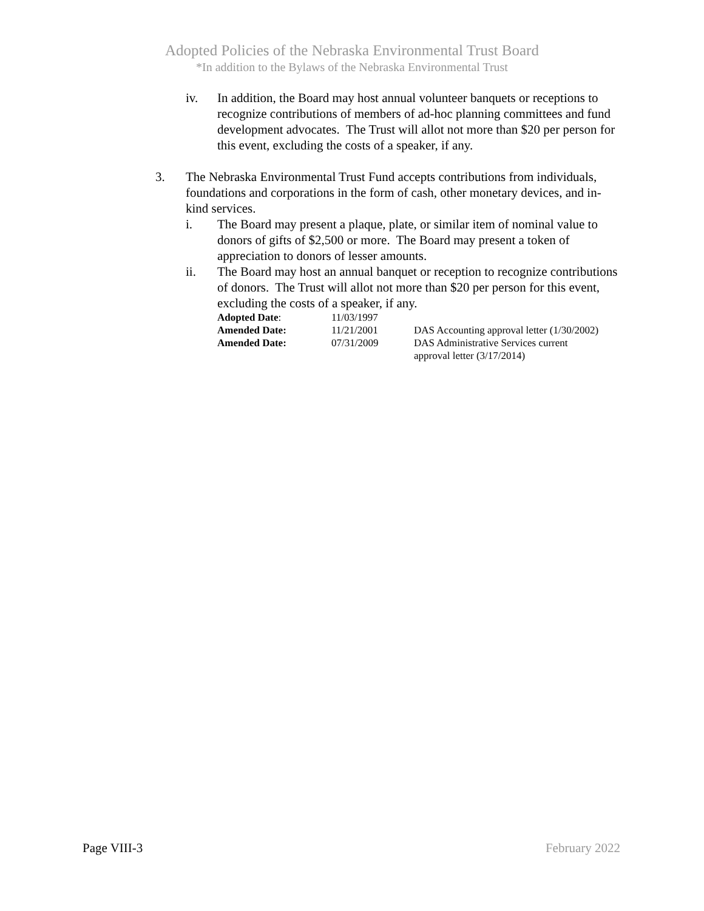Adopted Policies of the Nebraska Environmental Trust Board
*In addition to the Bylaws of the Nebraska Environmental Trust
iv. In addition, the Board may host annual volunteer banquets or receptions to recognize contributions of members of ad-hoc planning committees and fund development advocates. The Trust will allot not more than $20 per person for this event, excluding the costs of a speaker, if any.
3. The Nebraska Environmental Trust Fund accepts contributions from individuals, foundations and corporations in the form of cash, other monetary devices, and in-kind services.
i. The Board may present a plaque, plate, or similar item of nominal value to donors of gifts of $2,500 or more. The Board may present a token of appreciation to donors of lesser amounts.
ii. The Board may host an annual banquet or reception to recognize contributions of donors. The Trust will allot not more than $20 per person for this event, excluding the costs of a speaker, if any.
| Adopted Date : | 11/03/1997 | |
| Amended Date: | 11/21/2001 | DAS Accounting approval letter (1/30/2002) |
| Amended Date: | 07/31/2009 | DAS Administrative Services current approval letter (3/17/2014) |
Page VIII-3 February 2022